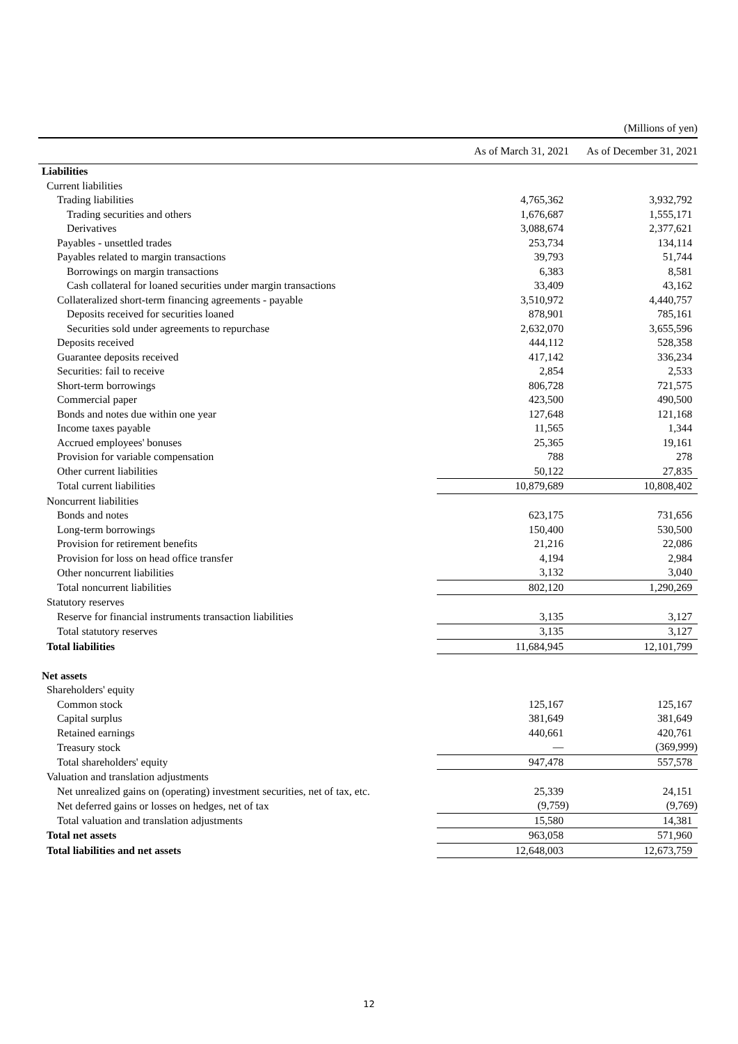(Millions of yen)
| | As of March 31, 2021 | As of December 31, 2021 |
| --- | --- | --- |
| Liabilities | | |
| Current liabilities | | |
| Trading liabilities | 4,765,362 | 3,932,792 |
| Trading securities and others | 1,676,687 | 1,555,171 |
| Derivatives | 3,088,674 | 2,377,621 |
| Payables - unsettled trades | 253,734 | 134,114 |
| Payables related to margin transactions | 39,793 | 51,744 |
| Borrowings on margin transactions | 6,383 | 8,581 |
| Cash collateral for loaned securities under margin transactions | 33,409 | 43,162 |
| Collateralized short-term financing agreements - payable | 3,510,972 | 4,440,757 |
| Deposits received for securities loaned | 878,901 | 785,161 |
| Securities sold under agreements to repurchase | 2,632,070 | 3,655,596 |
| Deposits received | 444,112 | 528,358 |
| Guarantee deposits received | 417,142 | 336,234 |
| Securities: fail to receive | 2,854 | 2,533 |
| Short-term borrowings | 806,728 | 721,575 |
| Commercial paper | 423,500 | 490,500 |
| Bonds and notes due within one year | 127,648 | 121,168 |
| Income taxes payable | 11,565 | 1,344 |
| Accrued employees' bonuses | 25,365 | 19,161 |
| Provision for variable compensation | 788 | 278 |
| Other current liabilities | 50,122 | 27,835 |
| Total current liabilities | 10,879,689 | 10,808,402 |
| Noncurrent liabilities | | |
| Bonds and notes | 623,175 | 731,656 |
| Long-term borrowings | 150,400 | 530,500 |
| Provision for retirement benefits | 21,216 | 22,086 |
| Provision for loss on head office transfer | 4,194 | 2,984 |
| Other noncurrent liabilities | 3,132 | 3,040 |
| Total noncurrent liabilities | 802,120 | 1,290,269 |
| Statutory reserves | | |
| Reserve for financial instruments transaction liabilities | 3,135 | 3,127 |
| Total statutory reserves | 3,135 | 3,127 |
| Total liabilities | 11,684,945 | 12,101,799 |
| Net assets | | |
| Shareholders' equity | | |
| Common stock | 125,167 | 125,167 |
| Capital surplus | 381,649 | 381,649 |
| Retained earnings | 440,661 | 420,761 |
| Treasury stock | — | (369,999) |
| Total shareholders' equity | 947,478 | 557,578 |
| Valuation and translation adjustments | | |
| Net unrealized gains on (operating) investment securities, net of tax, etc. | 25,339 | 24,151 |
| Net deferred gains or losses on hedges, net of tax | (9,759) | (9,769) |
| Total valuation and translation adjustments | 15,580 | 14,381 |
| Total net assets | 963,058 | 571,960 |
| Total liabilities and net assets | 12,648,003 | 12,673,759 |
12